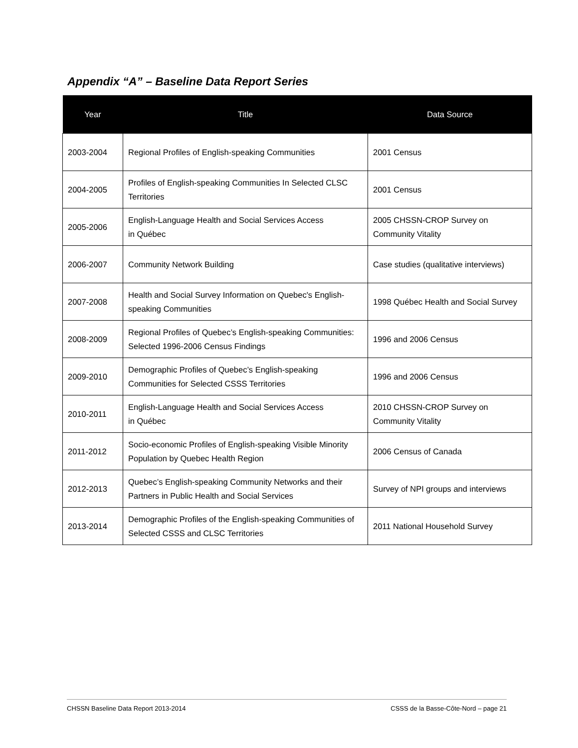Appendix “A” – Baseline Data Report Series
| Year | Title | Data Source |
| --- | --- | --- |
| 2003-2004 | Regional Profiles of English-speaking Communities | 2001 Census |
| 2004-2005 | Profiles of English-speaking Communities In Selected CLSC Territories | 2001 Census |
| 2005-2006 | English-Language Health and Social Services Access in Québec | 2005 CHSSN-CROP Survey on Community Vitality |
| 2006-2007 | Community Network Building | Case studies (qualitative interviews) |
| 2007-2008 | Health and Social Survey Information on Quebec's English-speaking Communities | 1998 Québec Health and Social Survey |
| 2008-2009 | Regional Profiles of Quebec’s English-speaking Communities: Selected 1996-2006 Census Findings | 1996 and 2006 Census |
| 2009-2010 | Demographic Profiles of Quebec’s English-speaking Communities for Selected CSSS Territories | 1996 and 2006 Census |
| 2010-2011 | English-Language Health and Social Services Access in Québec | 2010 CHSSN-CROP Survey on Community Vitality |
| 2011-2012 | Socio-economic Profiles of English-speaking Visible Minority Population by Quebec Health Region | 2006 Census of Canada |
| 2012-2013 | Quebec’s English-speaking Community Networks and their Partners in Public Health and Social Services | Survey of NPI groups and interviews |
| 2013-2014 | Demographic Profiles of the English-speaking Communities of Selected CSSS and CLSC Territories | 2011 National Household Survey |
CHSSN Baseline Data Report 2013-2014 CSSS de la Basse-Côte-Nord – page 21